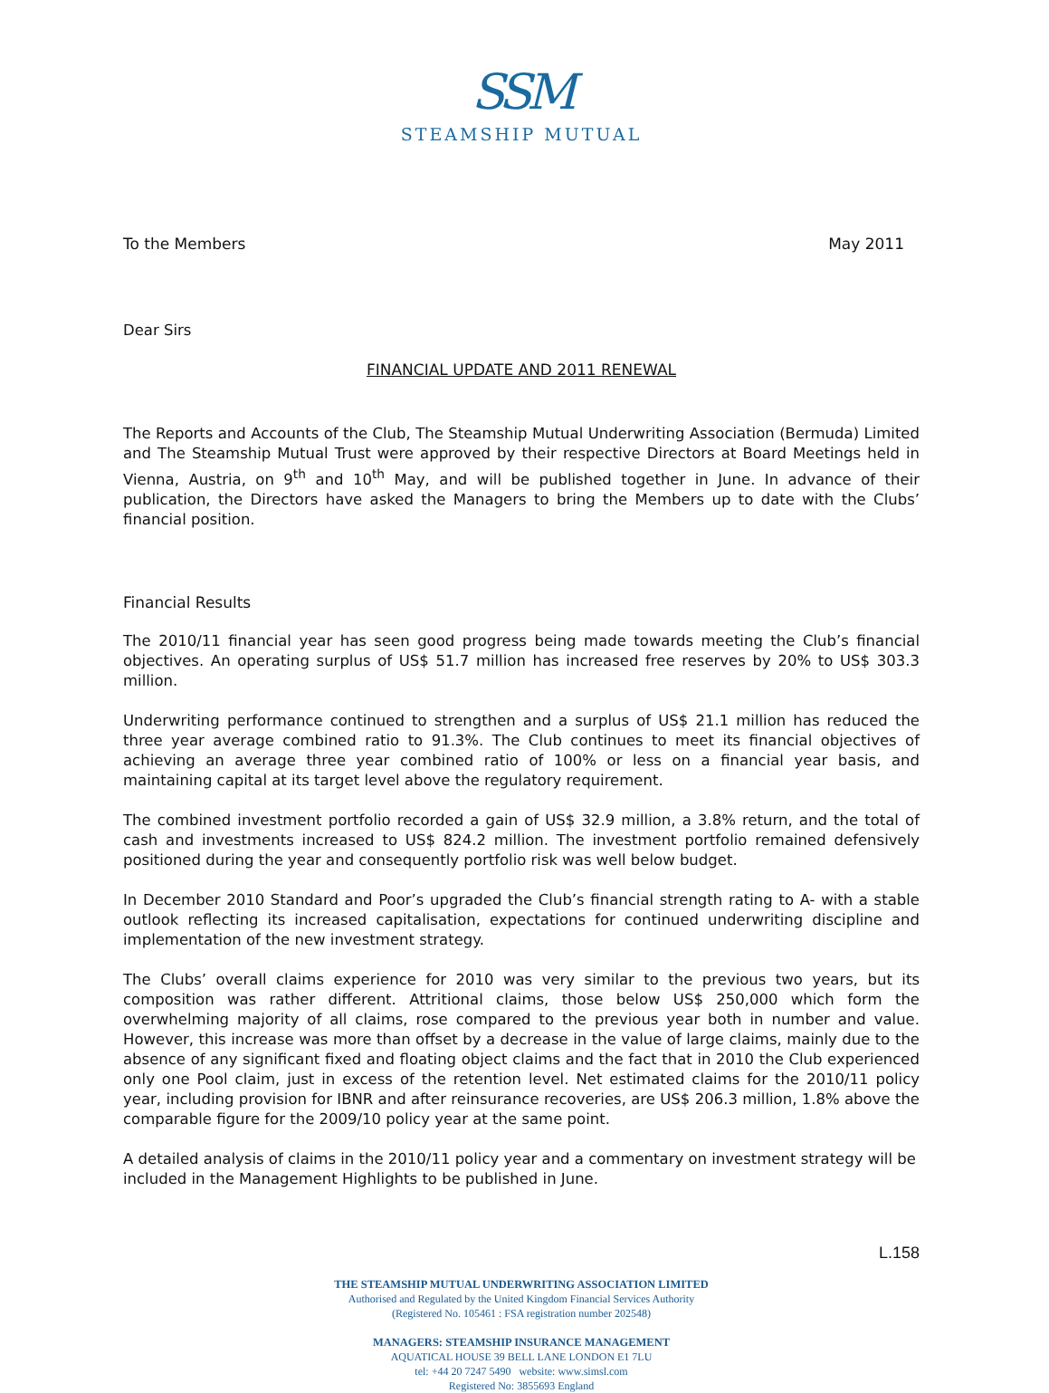SSM
STEAMSHIP MUTUAL
To the Members May 2011
Dear Sirs
FINANCIAL UPDATE AND 2011 RENEWAL
The Reports and Accounts of the Club, The Steamship Mutual Underwriting Association (Bermuda) Limited and The Steamship Mutual Trust were approved by their respective Directors at Board Meetings held in Vienna, Austria, on 9<sup>th</sup> and 10<sup>th</sup> May, and will be published together in June. In advance of their publication, the Directors have asked the Managers to bring the Members up to date with the Clubs’ financial position.
Financial Results
The 2010/11 financial year has seen good progress being made towards meeting the Club’s financial objectives. An operating surplus of US$ 51.7 million has increased free reserves by 20% to US$ 303.3 million.
Underwriting performance continued to strengthen and a surplus of US$ 21.1 million has reduced the three year average combined ratio to 91.3%. The Club continues to meet its financial objectives of achieving an average three year combined ratio of 100% or less on a financial year basis, and maintaining capital at its target level above the regulatory requirement.
The combined investment portfolio recorded a gain of US$ 32.9 million, a 3.8% return, and the total of cash and investments increased to US$ 824.2 million. The investment portfolio remained defensively positioned during the year and consequently portfolio risk was well below budget.
In December 2010 Standard and Poor’s upgraded the Club’s financial strength rating to A- with a stable outlook reflecting its increased capitalisation, expectations for continued underwriting discipline and implementation of the new investment strategy.
The Clubs’ overall claims experience for 2010 was very similar to the previous two years, but its composition was rather different. Attritional claims, those below US$ 250,000 which form the overwhelming majority of all claims, rose compared to the previous year both in number and value. However, this increase was more than offset by a decrease in the value of large claims, mainly due to the absence of any significant fixed and floating object claims and the fact that in 2010 the Club experienced only one Pool claim, just in excess of the retention level. Net estimated claims for the 2010/11 policy year, including provision for IBNR and after reinsurance recoveries, are US$ 206.3 million, 1.8% above the comparable figure for the 2009/10 policy year at the same point.
A detailed analysis of claims in the 2010/11 policy year and a commentary on investment strategy will be included in the Management Highlights to be published in June.
L.158
THE STEAMSHIP MUTUAL UNDERWRITING ASSOCIATION LIMITED
Authorised and Regulated by the United Kingdom Financial Services Authority
(Registered No. 105461 : FSA registration number 202548)
MANAGERS: STEAMSHIP INSURANCE MANAGEMENT
AQUATICAL HOUSE 39 BELL LANE LONDON E1 7LU
tel: +44 20 7247 5490 website: www.simsl.com
Registered No: 3855693 England